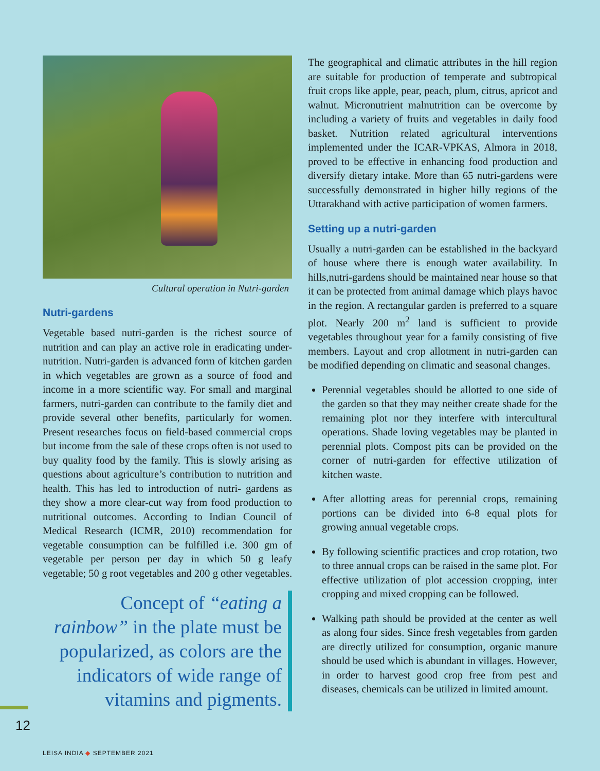Cultural operation in Nutri-garden
Nutri-gardens
Vegetable based nutri-garden is the richest source of nutrition and can play an active role in eradicating under-nutrition. Nutri-garden is advanced form of kitchen garden in which vegetables are grown as a source of food and income in a more scientific way. For small and marginal farmers, nutri-garden can contribute to the family diet and provide several other benefits, particularly for women. Present researches focus on field-based commercial crops but income from the sale of these crops often is not used to buy quality food by the family. This is slowly arising as questions about agriculture’s contribution to nutrition and health. This has led to introduction of nutri- gardens as they show a more clear-cut way from food production to nutritional outcomes. According to Indian Council of Medical Research (ICMR, 2010) recommendation for vegetable consumption can be fulfilled i.e. 300 gm of vegetable per person per day in which 50 g leafy vegetable; 50 g root vegetables and 200 g other vegetables.
Concept of “eating a rainbow” in the plate must be popularized, as colors are the indicators of wide range of vitamins and pigments.
The geographical and climatic attributes in the hill region are suitable for production of temperate and subtropical fruit crops like apple, pear, peach, plum, citrus, apricot and walnut. Micronutrient malnutrition can be overcome by including a variety of fruits and vegetables in daily food basket. Nutrition related agricultural interventions implemented under the ICAR-VPKAS, Almora in 2018, proved to be effective in enhancing food production and diversify dietary intake. More than 65 nutri-gardens were successfully demonstrated in higher hilly regions of the Uttarakhand with active participation of women farmers.
Setting up a nutri-garden
Usually a nutri-garden can be established in the backyard of house where there is enough water availability. In hills,nutri-gardens should be maintained near house so that it can be protected from animal damage which plays havoc in the region. A rectangular garden is preferred to a square plot. Nearly 200 m<sup>2</sup> land is sufficient to provide vegetables throughout year for a family consisting of five members. Layout and crop allotment in nutri-garden can be modified depending on climatic and seasonal changes.
Perennial vegetables should be allotted to one side of the garden so that they may neither create shade for the remaining plot nor they interfere with intercultural operations. Shade loving vegetables may be planted in perennial plots. Compost pits can be provided on the corner of nutri-garden for effective utilization of kitchen waste.
After allotting areas for perennial crops, remaining portions can be divided into 6-8 equal plots for growing annual vegetable crops.
By following scientific practices and crop rotation, two to three annual crops can be raised in the same plot. For effective utilization of plot accession cropping, inter cropping and mixed cropping can be followed.
Walking path should be provided at the center as well as along four sides. Since fresh vegetables from garden are directly utilized for consumption, organic manure should be used which is abundant in villages. However, in order to harvest good crop free from pest and diseases, chemicals can be utilized in limited amount.
12
LEISA INDIA ◆ SEPTEMBER 2021